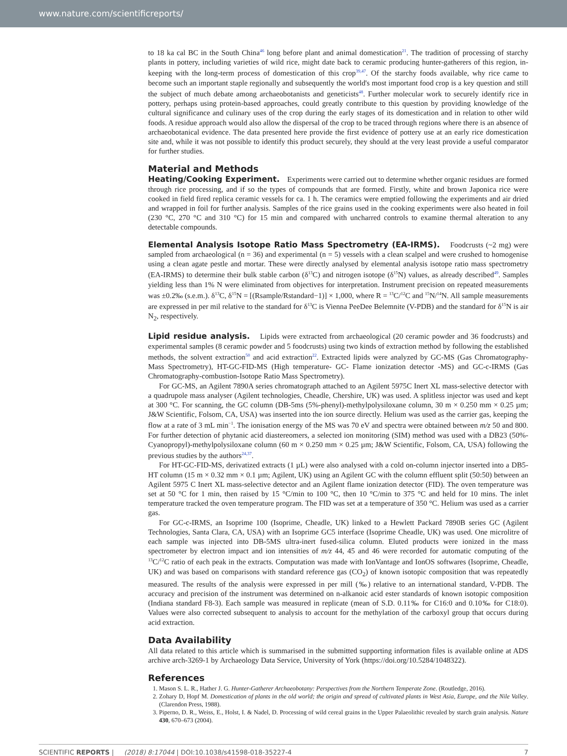www.nature.com/scientificreports/
to 18 ka cal BC in the South China<sup>46</sup> long before plant and animal domestication<sup>21</sup>. The tradition of processing of starchy plants in pottery, including varieties of wild rice, might date back to ceramic producing hunter-gatherers of this region, in-keeping with the long-term process of domestication of this crop<sup>39,47</sup>. Of the starchy foods available, why rice came to become such an important staple regionally and subsequently the world's most important food crop is a key question and still the subject of much debate among archaeobotanists and geneticists<sup>48</sup>. Further molecular work to securely identify rice in pottery, perhaps using protein-based approaches, could greatly contribute to this question by providing knowledge of the cultural significance and culinary uses of the crop during the early stages of its domestication and in relation to other wild foods. A residue approach would also allow the dispersal of the crop to be traced through regions where there is an absence of archaeobotanical evidence. The data presented here provide the first evidence of pottery use at an early rice domestication site and, while it was not possible to identify this product securely, they should at the very least provide a useful comparator for further studies.
Material and Methods
Heating/Cooking Experiment. Experiments were carried out to determine whether organic residues are formed through rice processing, and if so the types of compounds that are formed. Firstly, white and brown Japonica rice were cooked in field fired replica ceramic vessels for ca. 1 h. The ceramics were emptied following the experiments and air dried and wrapped in foil for further analysis. Samples of the rice grains used in the cooking experiments were also heated in foil (230 °C, 270 °C and 310 °C) for 15 min and compared with uncharred controls to examine thermal alteration to any detectable compounds.
Elemental Analysis Isotope Ratio Mass Spectrometry (EA-IRMS). Foodcrusts (~2 mg) were sampled from archaeological (n = 36) and experimental (n = 5) vessels with a clean scalpel and were crushed to homogenise using a clean agate pestle and mortar. These were directly analysed by elemental analysis isotope ratio mass spectrometry (EA-IRMS) to determine their bulk stable carbon (δ<sup>13</sup>C) and nitrogen isotope (δ<sup>15</sup>N) values, as already described<sup>49</sup>. Samples yielding less than 1% N were eliminated from objectives for interpretation. Instrument precision on repeated measurements was ±0.2‰ (s.e.m.). δ<sup>13</sup>C, δ<sup>15</sup>N = [(Rsample/Rstandard−1)] × 1,000, where R = <sup>13</sup>C/<sup>12</sup>C and <sup>15</sup>N/<sup>14</sup>N. All sample measurements are expressed in per mil relative to the standard for δ<sup>13</sup>C is Vienna PeeDee Belemnite (V-PDB) and the standard for δ<sup>15</sup>N is air N<sub>2</sub>, respectively.
Lipid residue analysis. Lipids were extracted from archaeological (20 ceramic powder and 36 foodcrusts) and experimental samples (8 ceramic powder and 5 foodcrusts) using two kinds of extraction method by following the established methods, the solvent extraction<sup>50</sup> and acid extraction<sup>22</sup>. Extracted lipids were analyzed by GC-MS (Gas Chromatography-Mass Spectrometry), HT-GC-FID-MS (High temperature- GC- Flame ionization detector -MS) and GC-c-IRMS (Gas Chromatography-combustion-Isotope Ratio Mass Spectrometry).
For GC-MS, an Agilent 7890A series chromatograph attached to an Agilent 5975C Inert XL mass-selective detector with a quadrupole mass analyser (Agilent technologies, Cheadle, Chershire, UK) was used. A splitless injector was used and kept at 300 °C. For scanning, the GC column (DB-5ms (5%-phenyl)-methylpolysiloxane column, 30 m × 0.250 mm × 0.25 µm; J&W Scientific, Folsom, CA, USA) was inserted into the ion source directly. Helium was used as the carrier gas, keeping the flow at a rate of 3 mL min<sup>−1</sup>. The ionisation energy of the MS was 70 eV and spectra were obtained between m/z 50 and 800. For further detection of phytanic acid diastereomers, a selected ion monitoring (SIM) method was used with a DB23 (50%-Cyanopropyl)-methylpolysiloxane column (60 m × 0.250 mm × 0.25 µm; J&W Scientific, Folsom, CA, USA) following the previous studies by the authors<sup>24,37</sup>.
For HT-GC-FID-MS, derivatized extracts (1 µL) were also analysed with a cold on-column injector inserted into a DB5-HT column (15 m × 0.32 mm × 0.1 µm; Agilent, UK) using an Agilent GC with the column effluent split (50:50) between an Agilent 5975 C Inert XL mass-selective detector and an Agilent flame ionization detector (FID). The oven temperature was set at 50 °C for 1 min, then raised by 15 °C/min to 100 °C, then 10 °C/min to 375 °C and held for 10 mins. The inlet temperature tracked the oven temperature program. The FID was set at a temperature of 350 °C. Helium was used as a carrier gas.
For GC-c-IRMS, an Isoprime 100 (Isoprime, Cheadle, UK) linked to a Hewlett Packard 7890B series GC (Agilent Technologies, Santa Clara, CA, USA) with an Isoprime GC5 interface (Isoprime Cheadle, UK) was used. One microlitre of each sample was injected into DB-5MS ultra-inert fused-silica column. Eluted products were ionized in the mass spectrometer by electron impact and ion intensities of m/z 44, 45 and 46 were recorded for automatic computing of the <sup>13</sup>C/<sup>12</sup>C ratio of each peak in the extracts. Computation was made with IonVantage and IonOS softwares (Isoprime, Cheadle, UK) and was based on comparisons with standard reference gas (CO<sub>2</sub>) of known isotopic composition that was repeatedly measured. The results of the analysis were expressed in per mill (‰) relative to an international standard, V-PDB. The accuracy and precision of the instrument was determined on n-alkanoic acid ester standards of known isotopic composition (Indiana standard F8-3). Each sample was measured in replicate (mean of S.D. 0.11‰ for C16:0 and 0.10‰ for C18:0). Values were also corrected subsequent to analysis to account for the methylation of the carboxyl group that occurs during acid extraction.
Data Availability
All data related to this article which is summarised in the submitted supporting information files is available online at ADS archive arch-3269-1 by Archaeology Data Service, University of York (https://doi.org/10.5284/1048322).
References
1. Mason S. L. R., Hather J. G. Hunter-Gatherer Archaeobotany: Perspectives from the Northern Temperate Zone. (Routledge, 2016).
2. Zohary D, Hopf M. Domestication of plants in the old world; the origin and spread of cultivated plants in West Asia, Europe, and the Nile Valley. (Clarendon Press, 1988).
3. Piperno, D. R., Weiss, E., Holst, I. & Nadel, D. Processing of wild cereal grains in the Upper Palaeolithic revealed by starch grain analysis. Nature 430, 670–673 (2004).
SCIENTIFIC REPORTS | (2018) 8:17044 | DOI:10.1038/s41598-018-35227-4 7